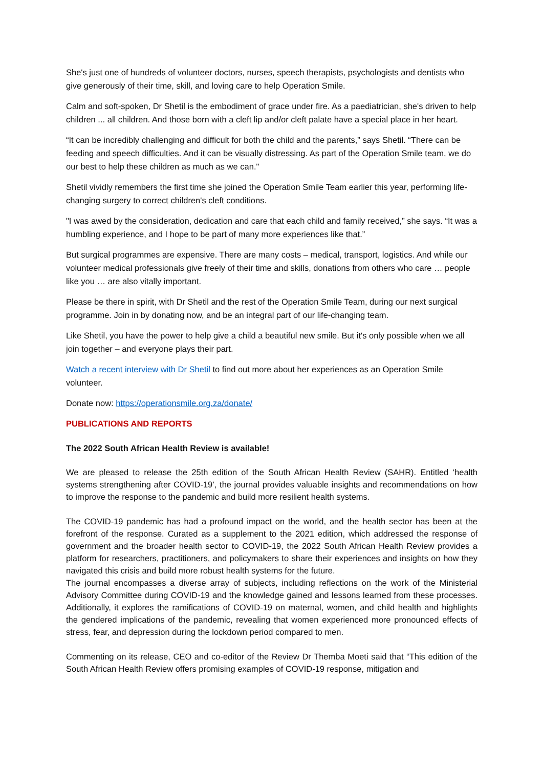She's just one of hundreds of volunteer doctors, nurses, speech therapists, psychologists and dentists who give generously of their time, skill, and loving care to help Operation Smile.
Calm and soft-spoken, Dr Shetil is the embodiment of grace under fire. As a paediatrician, she's driven to help children ... all children. And those born with a cleft lip and/or cleft palate have a special place in her heart.
“It can be incredibly challenging and difficult for both the child and the parents,” says Shetil. “There can be feeding and speech difficulties. And it can be visually distressing. As part of the Operation Smile team, we do our best to help these children as much as we can."
Shetil vividly remembers the first time she joined the Operation Smile Team earlier this year, performing life-changing surgery to correct children's cleft conditions.
"I was awed by the consideration, dedication and care that each child and family received,” she says. “It was a humbling experience, and I hope to be part of many more experiences like that.”
But surgical programmes are expensive. There are many costs – medical, transport, logistics. And while our volunteer medical professionals give freely of their time and skills, donations from others who care … people like you … are also vitally important.
Please be there in spirit, with Dr Shetil and the rest of the Operation Smile Team, during our next surgical programme. Join in by donating now, and be an integral part of our life-changing team.
Like Shetil, you have the power to help give a child a beautiful new smile. But it's only possible when we all join together – and everyone plays their part.
Watch a recent interview with Dr Shetil to find out more about her experiences as an Operation Smile volunteer.
Donate now: https://operationsmile.org.za/donate/
PUBLICATIONS AND REPORTS
The 2022 South African Health Review is available!
We are pleased to release the 25th edition of the South African Health Review (SAHR). Entitled ‘health systems strengthening after COVID-19’, the journal provides valuable insights and recommendations on how to improve the response to the pandemic and build more resilient health systems.
The COVID-19 pandemic has had a profound impact on the world, and the health sector has been at the forefront of the response. Curated as a supplement to the 2021 edition, which addressed the response of government and the broader health sector to COVID-19, the 2022 South African Health Review provides a platform for researchers, practitioners, and policymakers to share their experiences and insights on how they navigated this crisis and build more robust health systems for the future.
The journal encompasses a diverse array of subjects, including reflections on the work of the Ministerial Advisory Committee during COVID-19 and the knowledge gained and lessons learned from these processes. Additionally, it explores the ramifications of COVID-19 on maternal, women, and child health and highlights the gendered implications of the pandemic, revealing that women experienced more pronounced effects of stress, fear, and depression during the lockdown period compared to men.
Commenting on its release, CEO and co-editor of the Review Dr Themba Moeti said that “This edition of the South African Health Review offers promising examples of COVID-19 response, mitigation and